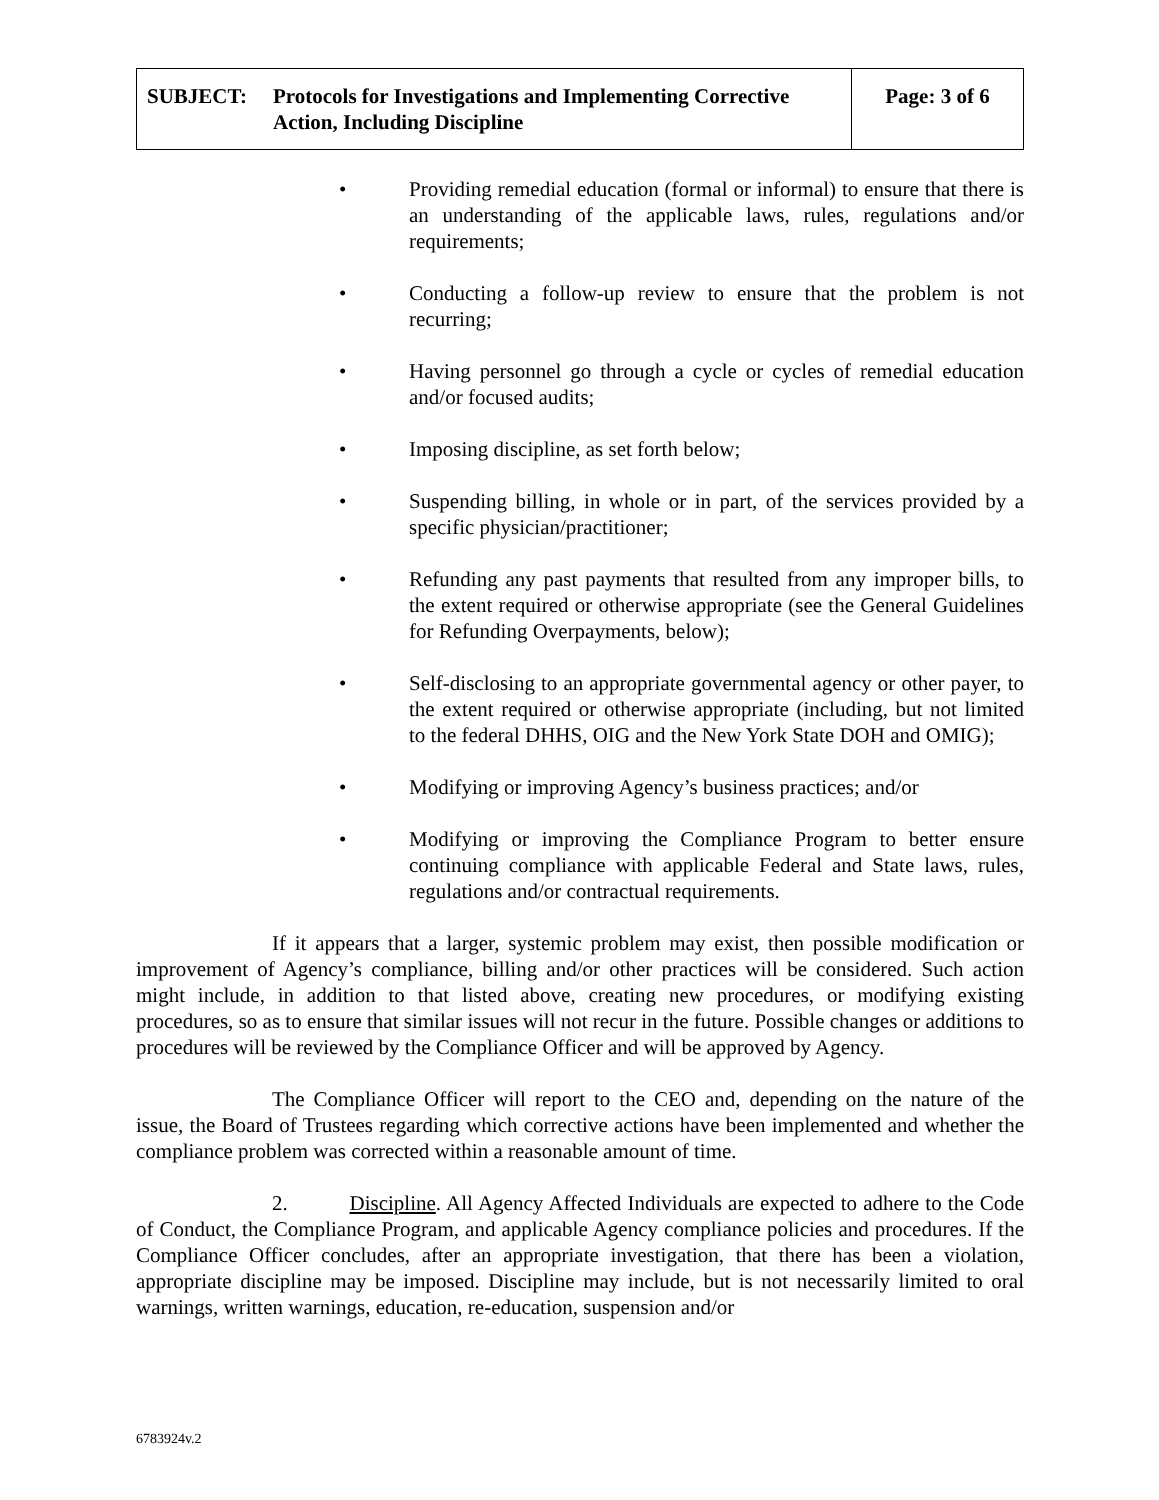| SUBJECT: Protocols for Investigations and Implementing Corrective Action, Including Discipline | Page: 3 of 6 |
• Providing remedial education (formal or informal) to ensure that there is an understanding of the applicable laws, rules, regulations and/or requirements;
• Conducting a follow-up review to ensure that the problem is not recurring;
• Having personnel go through a cycle or cycles of remedial education and/or focused audits;
• Imposing discipline, as set forth below;
• Suspending billing, in whole or in part, of the services provided by a specific physician/practitioner;
• Refunding any past payments that resulted from any improper bills, to the extent required or otherwise appropriate (see the General Guidelines for Refunding Overpayments, below);
• Self-disclosing to an appropriate governmental agency or other payer, to the extent required or otherwise appropriate (including, but not limited to the federal DHHS, OIG and the New York State DOH and OMIG);
• Modifying or improving Agency’s business practices; and/or
• Modifying or improving the Compliance Program to better ensure continuing compliance with applicable Federal and State laws, rules, regulations and/or contractual requirements.
If it appears that a larger, systemic problem may exist, then possible modification or improvement of Agency’s compliance, billing and/or other practices will be considered. Such action might include, in addition to that listed above, creating new procedures, or modifying existing procedures, so as to ensure that similar issues will not recur in the future. Possible changes or additions to procedures will be reviewed by the Compliance Officer and will be approved by Agency.
The Compliance Officer will report to the CEO and, depending on the nature of the issue, the Board of Trustees regarding which corrective actions have been implemented and whether the compliance problem was corrected within a reasonable amount of time.
2. Discipline. All Agency Affected Individuals are expected to adhere to the Code of Conduct, the Compliance Program, and applicable Agency compliance policies and procedures. If the Compliance Officer concludes, after an appropriate investigation, that there has been a violation, appropriate discipline may be imposed. Discipline may include, but is not necessarily limited to oral warnings, written warnings, education, re-education, suspension and/or
6783924v.2